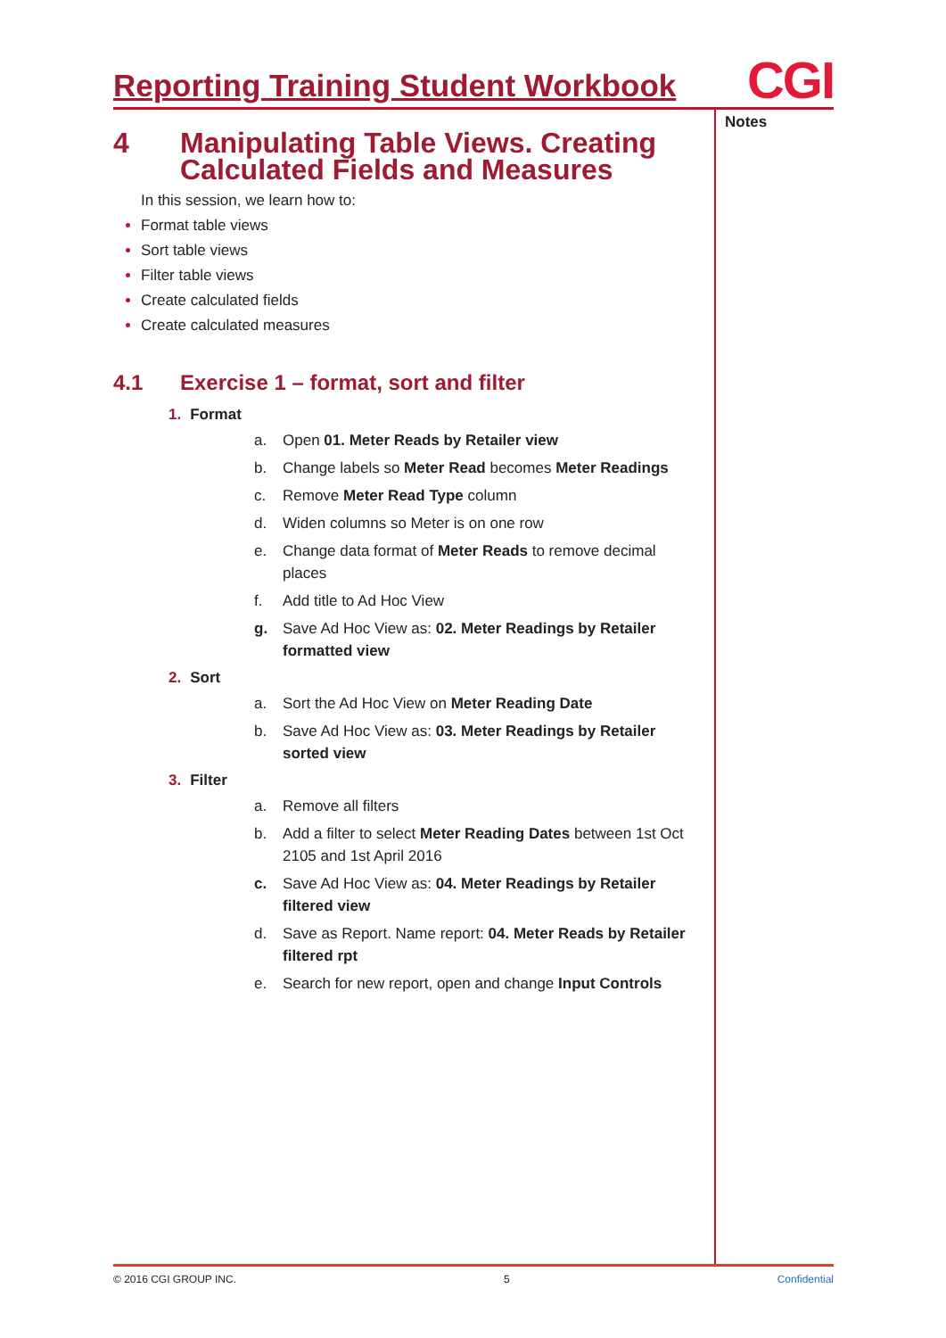Reporting Training Student Workbook
CGI
Notes
4 Manipulating Table Views. Creating Calculated Fields and Measures
In this session, we learn how to:
Format table views
Sort table views
Filter table views
Create calculated fields
Create calculated measures
4.1 Exercise 1 – format, sort and filter
1. Format
a. Open 01. Meter Reads by Retailer view
b. Change labels so Meter Read becomes Meter Readings
c. Remove Meter Read Type column
d. Widen columns so Meter is on one row
e. Change data format of Meter Reads to remove decimal places
f. Add title to Ad Hoc View
g. Save Ad Hoc View as: 02. Meter Readings by Retailer formatted view
2. Sort
a. Sort the Ad Hoc View on Meter Reading Date
b. Save Ad Hoc View as: 03. Meter Readings by Retailer sorted view
3. Filter
a. Remove all filters
b. Add a filter to select Meter Reading Dates between 1st Oct 2105 and 1st April 2016
c. Save Ad Hoc View as: 04. Meter Readings by Retailer filtered view
d. Save as Report. Name report: 04. Meter Reads by Retailer filtered rpt
e. Search for new report, open and change Input Controls
© 2016 CGI GROUP INC. 5 Confidential